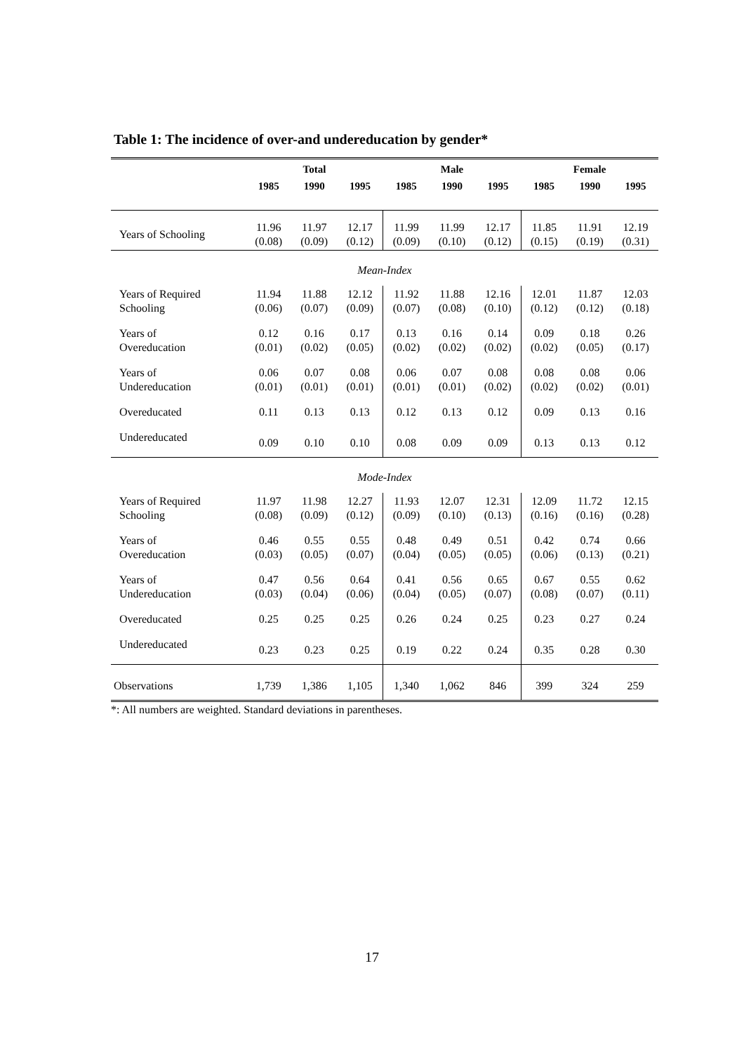Table 1: The incidence of over-and undereducation by gender*
| | Total | | | Male | | | Female | | |
| --- | --- | --- | --- | --- | --- | --- | --- | --- | --- |
| | 1985 | 1990 | 1995 | 1985 | 1990 | 1995 | 1985 | 1990 | 1995 |
| Years of Schooling | 11.96 (0.08) | 11.97 (0.09) | 12.17 (0.12) | 11.99 (0.09) | 11.99 (0.10) | 12.17 (0.12) | 11.85 (0.15) | 11.91 (0.19) | 12.19 (0.31) |
| Mean-Index | | | | | | | | | |
| Years of Required Schooling | 11.94 (0.06) | 11.88 (0.07) | 12.12 (0.09) | 11.92 (0.07) | 11.88 (0.08) | 12.16 (0.10) | 12.01 (0.12) | 11.87 (0.12) | 12.03 (0.18) |
| Years of Overeducation | 0.12 (0.01) | 0.16 (0.02) | 0.17 (0.05) | 0.13 (0.02) | 0.16 (0.02) | 0.14 (0.02) | 0.09 (0.02) | 0.18 (0.05) | 0.26 (0.17) |
| Years of Undereducation | 0.06 (0.01) | 0.07 (0.01) | 0.08 (0.01) | 0.06 (0.01) | 0.07 (0.01) | 0.08 (0.02) | 0.08 (0.02) | 0.08 (0.02) | 0.06 (0.01) |
| Overeducated | 0.11 | 0.13 | 0.13 | 0.12 | 0.13 | 0.12 | 0.09 | 0.13 | 0.16 |
| Undereducated | 0.09 | 0.10 | 0.10 | 0.08 | 0.09 | 0.09 | 0.13 | 0.13 | 0.12 |
| Mode-Index | | | | | | | | | |
| Years of Required Schooling | 11.97 (0.08) | 11.98 (0.09) | 12.27 (0.12) | 11.93 (0.09) | 12.07 (0.10) | 12.31 (0.13) | 12.09 (0.16) | 11.72 (0.16) | 12.15 (0.28) |
| Years of Overeducation | 0.46 (0.03) | 0.55 (0.05) | 0.55 (0.07) | 0.48 (0.04) | 0.49 (0.05) | 0.51 (0.05) | 0.42 (0.06) | 0.74 (0.13) | 0.66 (0.21) |
| Years of Undereducation | 0.47 (0.03) | 0.56 (0.04) | 0.64 (0.06) | 0.41 (0.04) | 0.56 (0.05) | 0.65 (0.07) | 0.67 (0.08) | 0.55 (0.07) | 0.62 (0.11) |
| Overeducated | 0.25 | 0.25 | 0.25 | 0.26 | 0.24 | 0.25 | 0.23 | 0.27 | 0.24 |
| Undereducated | 0.23 | 0.23 | 0.25 | 0.19 | 0.22 | 0.24 | 0.35 | 0.28 | 0.30 |
| Observations | 1,739 | 1,386 | 1,105 | 1,340 | 1,062 | 846 | 399 | 324 | 259 |
*: All numbers are weighted. Standard deviations in parentheses.
17